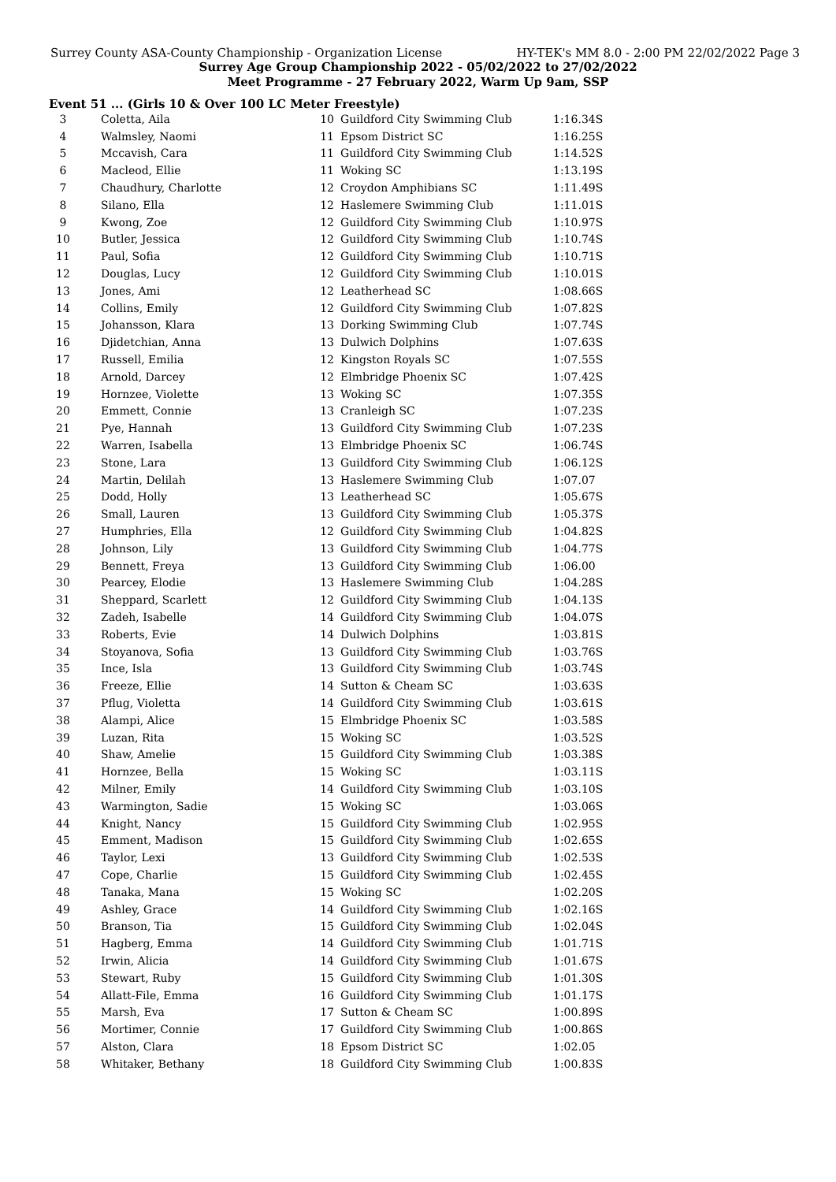Surrey County ASA-County Championship - Organization License HY-TEK's MM 8.0 - 2:00 PM 22/02/2022 Page 3
Surrey Age Group Championship 2022 - 05/02/2022 to 27/02/2022
Meet Programme - 27 February 2022, Warm Up 9am, SSP
Event 51 ... (Girls 10 & Over 100 LC Meter Freestyle)
| 3 | Coletta, Aila | 10 | Guildford City Swimming Club | 1:16.34S |
| 4 | Walmsley, Naomi | 11 | Epsom District SC | 1:16.25S |
| 5 | Mccavish, Cara | 11 | Guildford City Swimming Club | 1:14.52S |
| 6 | Macleod, Ellie | 11 | Woking SC | 1:13.19S |
| 7 | Chaudhury, Charlotte | 12 | Croydon Amphibians SC | 1:11.49S |
| 8 | Silano, Ella | 12 | Haslemere Swimming Club | 1:11.01S |
| 9 | Kwong, Zoe | 12 | Guildford City Swimming Club | 1:10.97S |
| 10 | Butler, Jessica | 12 | Guildford City Swimming Club | 1:10.74S |
| 11 | Paul, Sofia | 12 | Guildford City Swimming Club | 1:10.71S |
| 12 | Douglas, Lucy | 12 | Guildford City Swimming Club | 1:10.01S |
| 13 | Jones, Ami | 12 | Leatherhead SC | 1:08.66S |
| 14 | Collins, Emily | 12 | Guildford City Swimming Club | 1:07.82S |
| 15 | Johansson, Klara | 13 | Dorking Swimming Club | 1:07.74S |
| 16 | Djidetchian, Anna | 13 | Dulwich Dolphins | 1:07.63S |
| 17 | Russell, Emilia | 12 | Kingston Royals SC | 1:07.55S |
| 18 | Arnold, Darcey | 12 | Elmbridge Phoenix SC | 1:07.42S |
| 19 | Hornzee, Violette | 13 | Woking SC | 1:07.35S |
| 20 | Emmett, Connie | 13 | Cranleigh SC | 1:07.23S |
| 21 | Pye, Hannah | 13 | Guildford City Swimming Club | 1:07.23S |
| 22 | Warren, Isabella | 13 | Elmbridge Phoenix SC | 1:06.74S |
| 23 | Stone, Lara | 13 | Guildford City Swimming Club | 1:06.12S |
| 24 | Martin, Delilah | 13 | Haslemere Swimming Club | 1:07.07 |
| 25 | Dodd, Holly | 13 | Leatherhead SC | 1:05.67S |
| 26 | Small, Lauren | 13 | Guildford City Swimming Club | 1:05.37S |
| 27 | Humphries, Ella | 12 | Guildford City Swimming Club | 1:04.82S |
| 28 | Johnson, Lily | 13 | Guildford City Swimming Club | 1:04.77S |
| 29 | Bennett, Freya | 13 | Guildford City Swimming Club | 1:06.00 |
| 30 | Pearcey, Elodie | 13 | Haslemere Swimming Club | 1:04.28S |
| 31 | Sheppard, Scarlett | 12 | Guildford City Swimming Club | 1:04.13S |
| 32 | Zadeh, Isabelle | 14 | Guildford City Swimming Club | 1:04.07S |
| 33 | Roberts, Evie | 14 | Dulwich Dolphins | 1:03.81S |
| 34 | Stoyanova, Sofia | 13 | Guildford City Swimming Club | 1:03.76S |
| 35 | Ince, Isla | 13 | Guildford City Swimming Club | 1:03.74S |
| 36 | Freeze, Ellie | 14 | Sutton & Cheam SC | 1:03.63S |
| 37 | Pflug, Violetta | 14 | Guildford City Swimming Club | 1:03.61S |
| 38 | Alampi, Alice | 15 | Elmbridge Phoenix SC | 1:03.58S |
| 39 | Luzan, Rita | 15 | Woking SC | 1:03.52S |
| 40 | Shaw, Amelie | 15 | Guildford City Swimming Club | 1:03.38S |
| 41 | Hornzee, Bella | 15 | Woking SC | 1:03.11S |
| 42 | Milner, Emily | 14 | Guildford City Swimming Club | 1:03.10S |
| 43 | Warmington, Sadie | 15 | Woking SC | 1:03.06S |
| 44 | Knight, Nancy | 15 | Guildford City Swimming Club | 1:02.95S |
| 45 | Emment, Madison | 15 | Guildford City Swimming Club | 1:02.65S |
| 46 | Taylor, Lexi | 13 | Guildford City Swimming Club | 1:02.53S |
| 47 | Cope, Charlie | 15 | Guildford City Swimming Club | 1:02.45S |
| 48 | Tanaka, Mana | 15 | Woking SC | 1:02.20S |
| 49 | Ashley, Grace | 14 | Guildford City Swimming Club | 1:02.16S |
| 50 | Branson, Tia | 15 | Guildford City Swimming Club | 1:02.04S |
| 51 | Hagberg, Emma | 14 | Guildford City Swimming Club | 1:01.71S |
| 52 | Irwin, Alicia | 14 | Guildford City Swimming Club | 1:01.67S |
| 53 | Stewart, Ruby | 15 | Guildford City Swimming Club | 1:01.30S |
| 54 | Allatt-File, Emma | 16 | Guildford City Swimming Club | 1:01.17S |
| 55 | Marsh, Eva | 17 | Sutton & Cheam SC | 1:00.89S |
| 56 | Mortimer, Connie | 17 | Guildford City Swimming Club | 1:00.86S |
| 57 | Alston, Clara | 18 | Epsom District SC | 1:02.05 |
| 58 | Whitaker, Bethany | 18 | Guildford City Swimming Club | 1:00.83S |